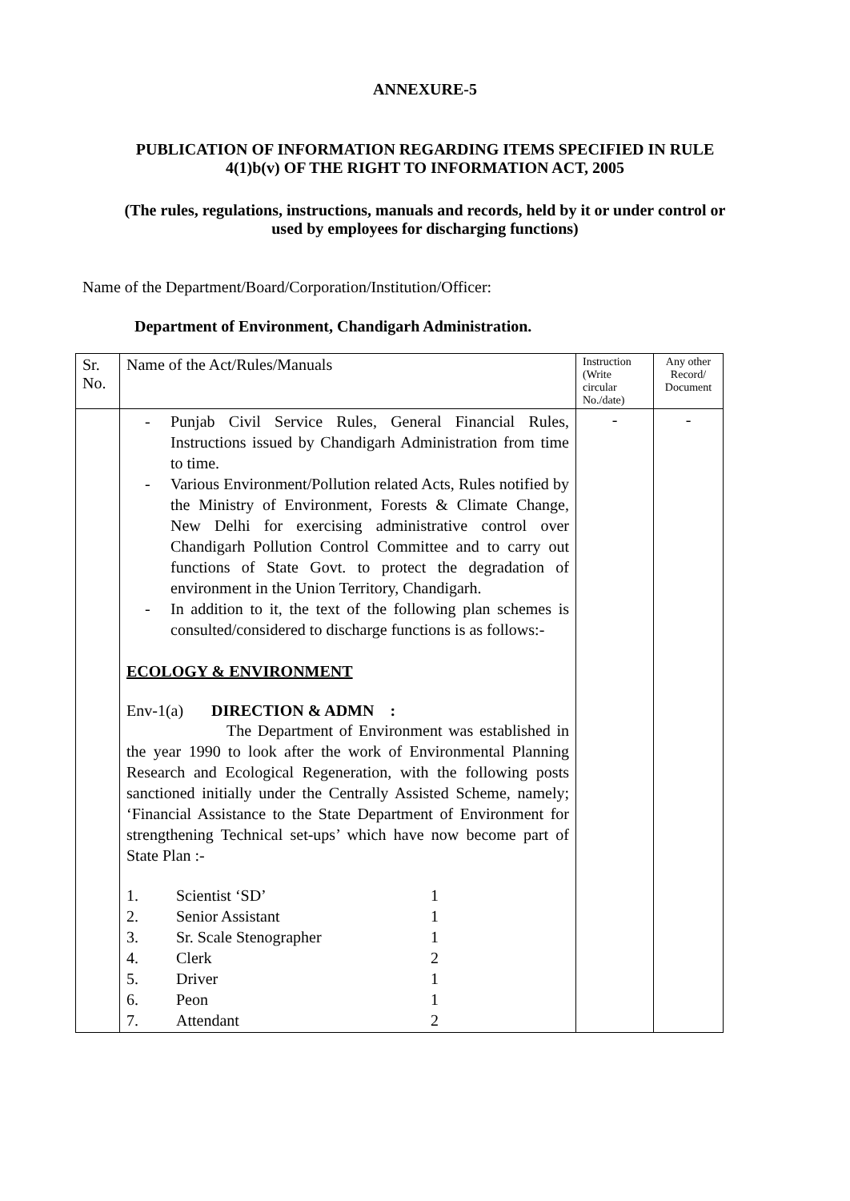ANNEXURE-5
PUBLICATION OF INFORMATION REGARDING ITEMS SPECIFIED IN RULE
4(1)b(v) OF THE RIGHT TO INFORMATION ACT, 2005
(The rules, regulations, instructions, manuals and records, held by it or under control or
used by employees for discharging functions)
Name of the Department/Board/Corporation/Institution/Officer:
Department of Environment, Chandigarh Administration.
| Sr. No. | Name of the Act/Rules/Manuals | Instruction (Write circular No./date) | Any other Record/ Document |
| | - Punjab Civil Service Rules, General Financial Rules, Instructions issued by Chandigarh Administration from time to time. - Various Environment/Pollution related Acts, Rules notified by the Ministry of Environment, Forests & Climate Change, New Delhi for exercising administrative control over Chandigarh Pollution Control Committee and to carry out functions of State Govt. to protect the degradation of environment in the Union Territory, Chandigarh. - In addition to it, the text of the following plan schemes is consulted/considered to discharge functions is as follows:- ECOLOGY & ENVIRONMENT Env-1(a) DIRECTION & ADMN : The Department of Environment was established in the year 1990 to look after the work of Environmental Planning Research and Ecological Regeneration, with the following posts sanctioned initially under the Centrally Assisted Scheme, namely; ‘Financial Assistance to the State Department of Environment for strengthening Technical set-ups’ which have now become part of State Plan :- / 1. / Scientist ‘SD’ / 1 / / 2. / Senior Assistant / 1 / / 3. / Sr. Scale Stenographer / 1 / / 4. / Clerk / 2 / / 5. / Driver / 1 / / 6. / Peon / 1 / / 7. / Attendant / 2 / | - | - |